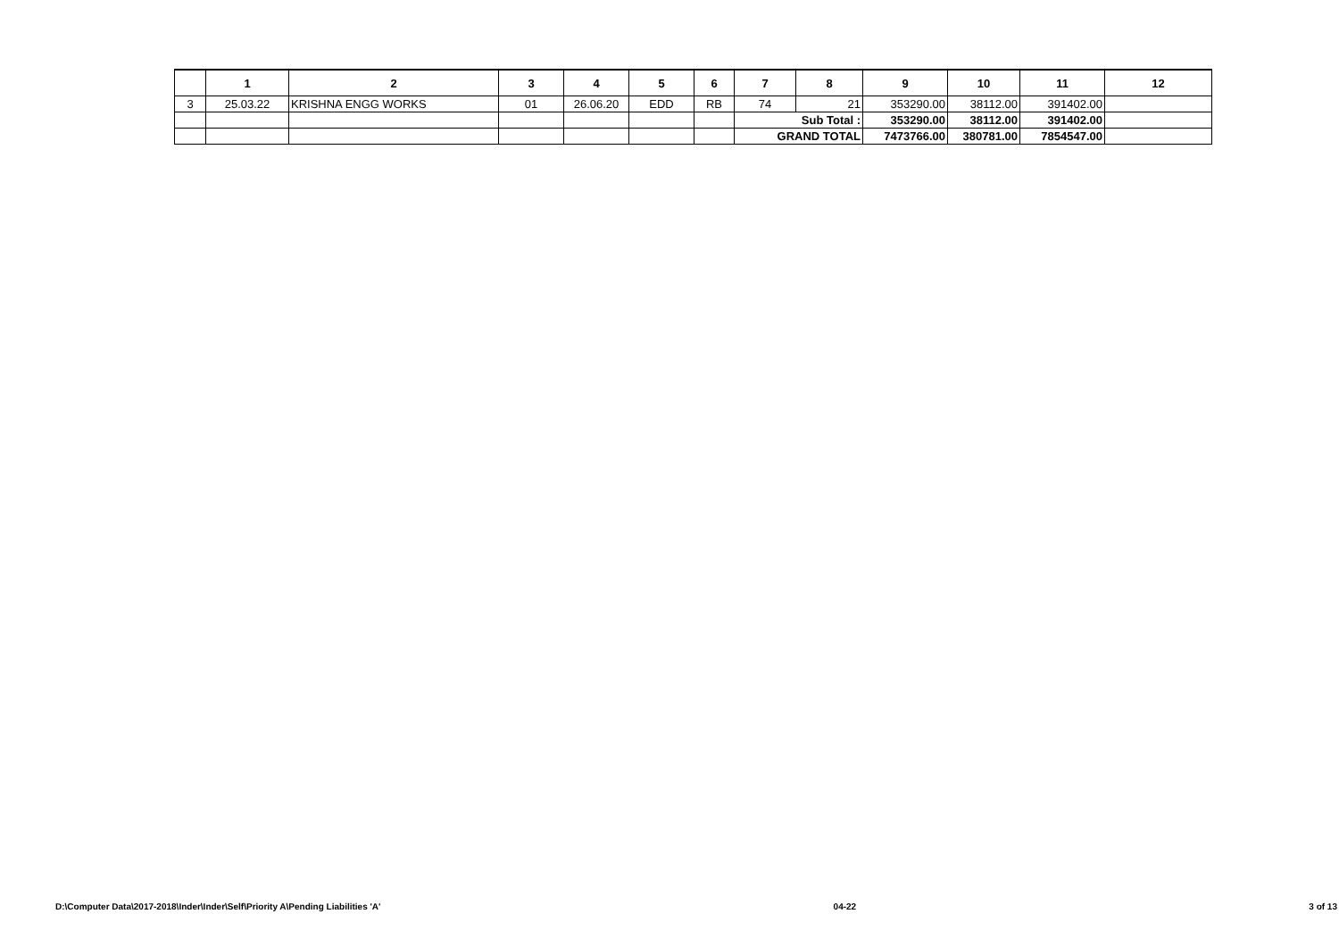| | 1 | 2 | 3 | 4 | 5 | 6 | 7 | 8 | 9 | 10 | 11 | 12 |
| --- | --- | --- | --- | --- | --- | --- | --- | --- | --- | --- | --- | --- |
| 3 | 25.03.22 | KRISHNA ENGG WORKS | 01 | 26.06.20 | EDD | RB | 74 | 21 | 353290.00 | 38112.00 | 391402.00 | |
| | | | | | | | Sub Total : | | 353290.00 | 38112.00 | 391402.00 | |
| | | | | | | | GRAND TOTAL | | 7473766.00 | 380781.00 | 7854547.00 | |
D:\Computer Data\2017-2018\Inder\Inder\Self\Priority A\Pending Liabilities 'A' 04-22 3 of 13